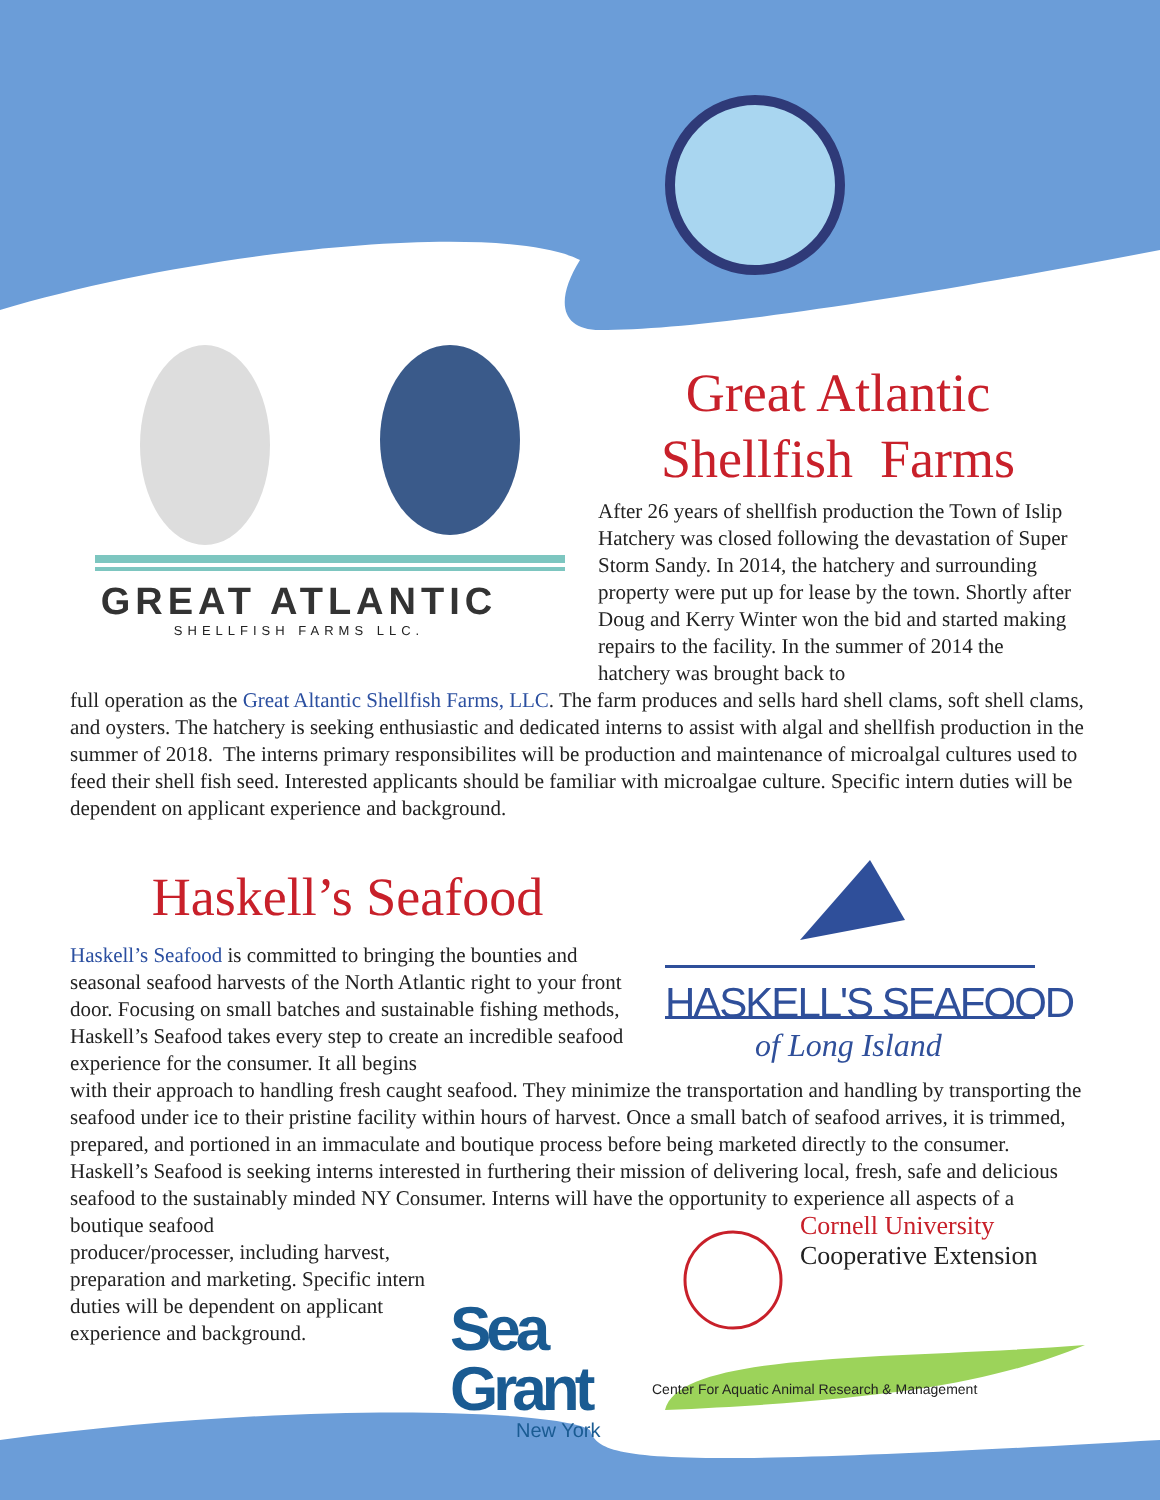GREAT ATLANTIC
SHELLFISH FARMS LLC.
Great Atlantic
Shellfish Farms
After 26 years of shellfish production the Town of Islip Hatchery was closed following the devastation of Super Storm Sandy. In 2014, the hatchery and surrounding property were put up for lease by the town. Shortly after Doug and Kerry Winter won the bid and started making repairs to the facility. In the summer of 2014 the hatchery was brought back to
full operation as the Great Altantic Shellfish Farms, LLC. The farm produces and sells hard shell clams, soft shell clams, and oysters. The hatchery is seeking enthusiastic and dedicated interns to assist with algal and shellfish production in the summer of 2018. The interns primary responsibilites will be production and maintenance of microalgal cultures used to feed their shell fish seed. Interested applicants should be familiar with microalgae culture. Specific intern duties will be dependent on applicant experience and background.
Haskell’s Seafood
Haskell’s Seafood is committed to bringing the bounties and seasonal seafood harvests of the North Atlantic right to your front door. Focusing on small batches and sustainable fishing methods, Haskell’s Seafood takes every step to create an incredible seafood experience for the consumer. It all begins
HASKELL'S SEAFOOD
of Long Island
with their approach to handling fresh caught seafood. They minimize the transportation and handling by transporting the seafood under ice to their pristine facility within hours of harvest. Once a small batch of seafood arrives, it is trimmed, prepared, and portioned in an immaculate and boutique process before being marketed directly to the consumer. Haskell’s Seafood is seeking interns interested in furthering their mission of delivering local, fresh, safe and delicious seafood to the sustainably minded NY Consumer. Interns will have the opportunity to experience all aspects of a boutique seafood
producer/processer, including harvest, preparation and marketing. Specific intern duties will be dependent on applicant experience and background.
Sea Grant
New York
Cornell University
Cooperative Extension
Center For Aquatic Animal Research & Management